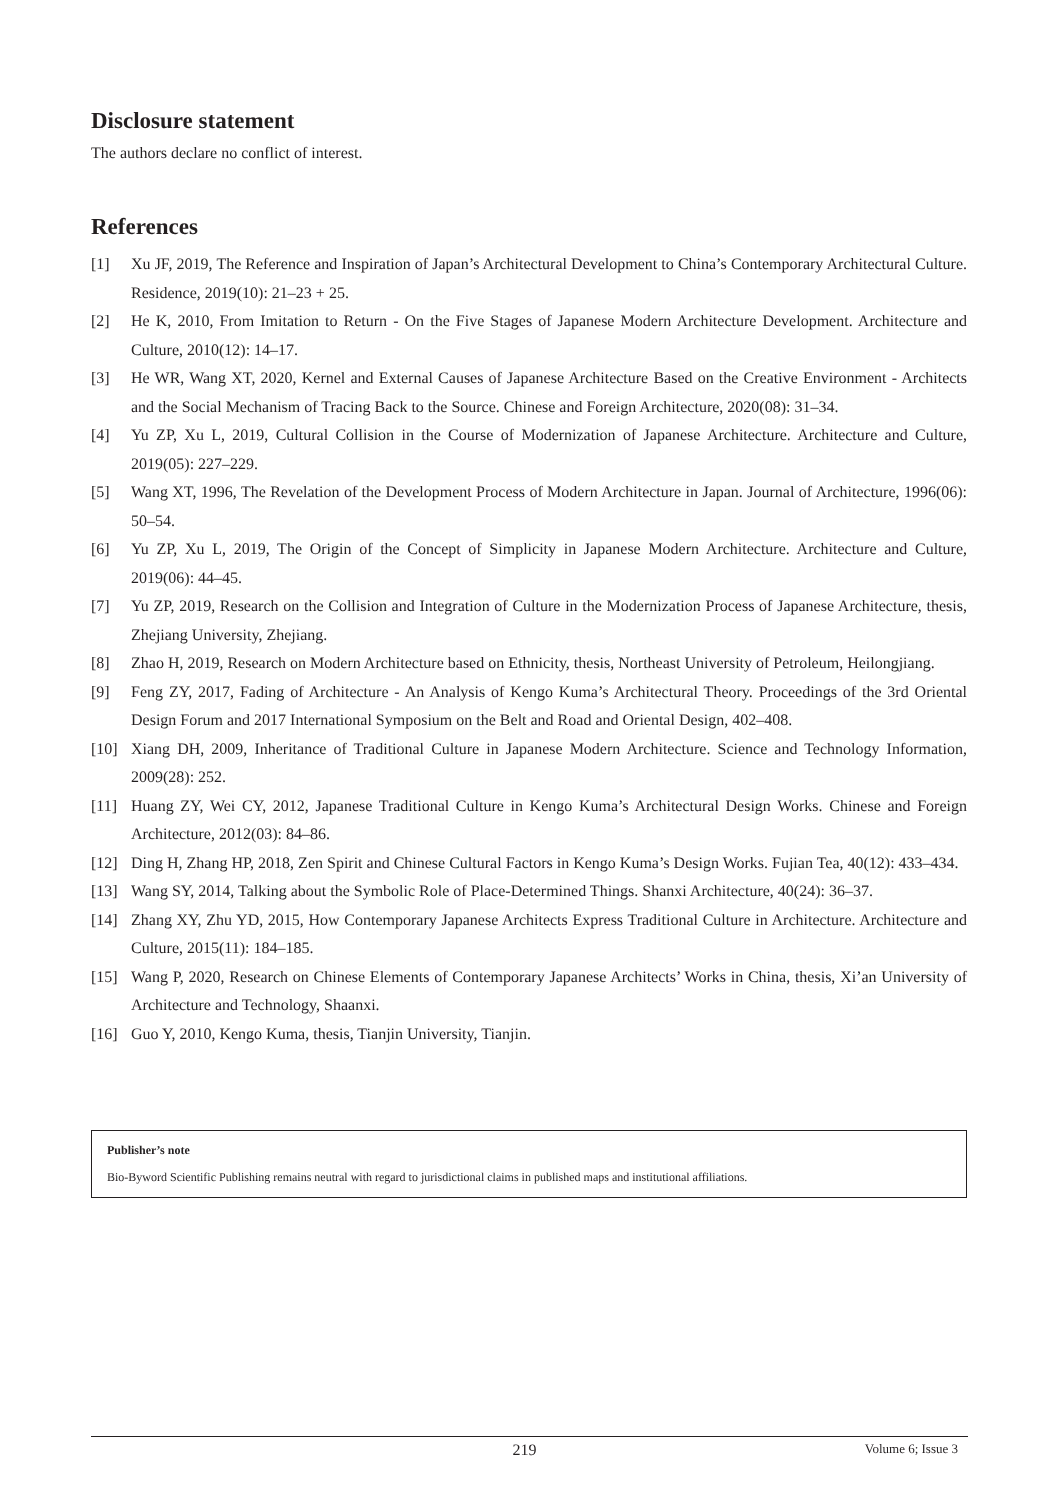Disclosure statement
The authors declare no conflict of interest.
References
[1] Xu JF, 2019, The Reference and Inspiration of Japan’s Architectural Development to China’s Contemporary Architectural Culture. Residence, 2019(10): 21–23 + 25.
[2] He K, 2010, From Imitation to Return - On the Five Stages of Japanese Modern Architecture Development. Architecture and Culture, 2010(12): 14–17.
[3] He WR, Wang XT, 2020, Kernel and External Causes of Japanese Architecture Based on the Creative Environment - Architects and the Social Mechanism of Tracing Back to the Source. Chinese and Foreign Architecture, 2020(08): 31–34.
[4] Yu ZP, Xu L, 2019, Cultural Collision in the Course of Modernization of Japanese Architecture. Architecture and Culture, 2019(05): 227–229.
[5] Wang XT, 1996, The Revelation of the Development Process of Modern Architecture in Japan. Journal of Architecture, 1996(06): 50–54.
[6] Yu ZP, Xu L, 2019, The Origin of the Concept of Simplicity in Japanese Modern Architecture. Architecture and Culture, 2019(06): 44–45.
[7] Yu ZP, 2019, Research on the Collision and Integration of Culture in the Modernization Process of Japanese Architecture, thesis, Zhejiang University, Zhejiang.
[8] Zhao H, 2019, Research on Modern Architecture based on Ethnicity, thesis, Northeast University of Petroleum, Heilongjiang.
[9] Feng ZY, 2017, Fading of Architecture - An Analysis of Kengo Kuma’s Architectural Theory. Proceedings of the 3rd Oriental Design Forum and 2017 International Symposium on the Belt and Road and Oriental Design, 402–408.
[10] Xiang DH, 2009, Inheritance of Traditional Culture in Japanese Modern Architecture. Science and Technology Information, 2009(28): 252.
[11] Huang ZY, Wei CY, 2012, Japanese Traditional Culture in Kengo Kuma’s Architectural Design Works. Chinese and Foreign Architecture, 2012(03): 84–86.
[12] Ding H, Zhang HP, 2018, Zen Spirit and Chinese Cultural Factors in Kengo Kuma’s Design Works. Fujian Tea, 40(12): 433–434.
[13] Wang SY, 2014, Talking about the Symbolic Role of Place-Determined Things. Shanxi Architecture, 40(24): 36–37.
[14] Zhang XY, Zhu YD, 2015, How Contemporary Japanese Architects Express Traditional Culture in Architecture. Architecture and Culture, 2015(11): 184–185.
[15] Wang P, 2020, Research on Chinese Elements of Contemporary Japanese Architects’ Works in China, thesis, Xi’an University of Architecture and Technology, Shaanxi.
[16] Guo Y, 2010, Kengo Kuma, thesis, Tianjin University, Tianjin.
Publisher’s note
Bio-Byword Scientific Publishing remains neutral with regard to jurisdictional claims in published maps and institutional affiliations.
219 Volume 6; Issue 3